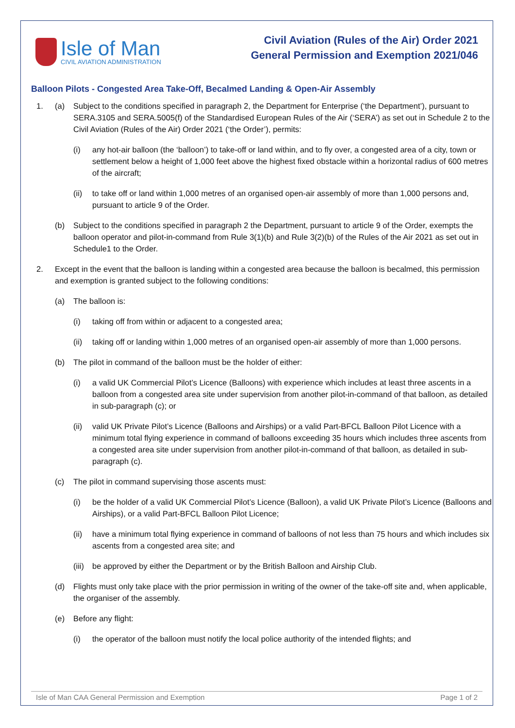Isle of Man
CIVIL AVIATION ADMINISTRATION
Civil Aviation (Rules of the Air) Order 2021
General Permission and Exemption 2021/046
Balloon Pilots - Congested Area Take-Off, Becalmed Landing & Open-Air Assembly
1. (a) Subject to the conditions specified in paragraph 2, the Department for Enterprise (‘the Department’), pursuant to SERA.3105 and SERA.5005(f) of the Standardised European Rules of the Air (‘SERA’) as set out in Schedule 2 to the Civil Aviation (Rules of the Air) Order 2021 (‘the Order’), permits:
(i) any hot-air balloon (the ‘balloon’) to take-off or land within, and to fly over, a congested area of a city, town or settlement below a height of 1,000 feet above the highest fixed obstacle within a horizontal radius of 600 metres of the aircraft;
(ii) to take off or land within 1,000 metres of an organised open-air assembly of more than 1,000 persons and, pursuant to article 9 of the Order.
(b) Subject to the conditions specified in paragraph 2 the Department, pursuant to article 9 of the Order, exempts the balloon operator and pilot-in-command from Rule 3(1)(b) and Rule 3(2)(b) of the Rules of the Air 2021 as set out in Schedule1 to the Order.
2. Except in the event that the balloon is landing within a congested area because the balloon is becalmed, this permission and exemption is granted subject to the following conditions:
(a) The balloon is:
(i) taking off from within or adjacent to a congested area;
(ii) taking off or landing within 1,000 metres of an organised open-air assembly of more than 1,000 persons.
(b) The pilot in command of the balloon must be the holder of either:
(i) a valid UK Commercial Pilot’s Licence (Balloons) with experience which includes at least three ascents in a balloon from a congested area site under supervision from another pilot-in-command of that balloon, as detailed in sub-paragraph (c); or
(ii) valid UK Private Pilot’s Licence (Balloons and Airships) or a valid Part-BFCL Balloon Pilot Licence with a minimum total flying experience in command of balloons exceeding 35 hours which includes three ascents from a congested area site under supervision from another pilot-in-command of that balloon, as detailed in sub-paragraph (c).
(c) The pilot in command supervising those ascents must:
(i) be the holder of a valid UK Commercial Pilot’s Licence (Balloon), a valid UK Private Pilot’s Licence (Balloons and Airships), or a valid Part-BFCL Balloon Pilot Licence;
(ii) have a minimum total flying experience in command of balloons of not less than 75 hours and which includes six ascents from a congested area site; and
(iii) be approved by either the Department or by the British Balloon and Airship Club.
(d) Flights must only take place with the prior permission in writing of the owner of the take-off site and, when applicable, the organiser of the assembly.
(e) Before any flight:
(i) the operator of the balloon must notify the local police authority of the intended flights; and
Isle of Man CAA General Permission and Exemption Page 1 of 2